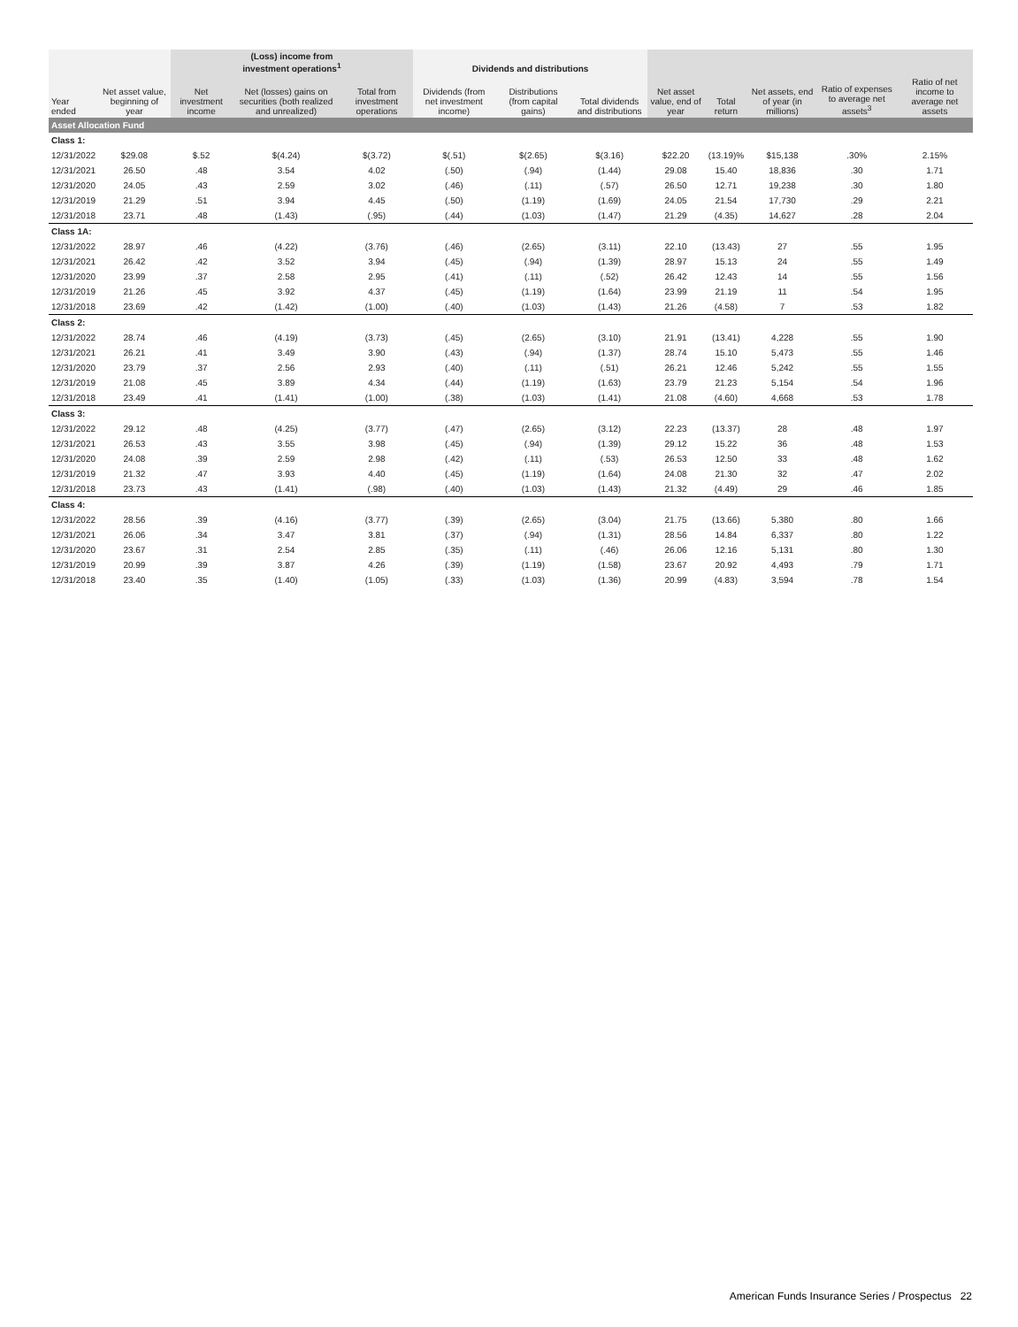| | | (Loss) income from investment operations<sup>1</sup> | | | Dividends and distributions | | | | | | | |
| --- | --- | --- | --- | --- | --- | --- | --- | --- | --- | --- | --- | --- |
| Year ended | Net asset value, beginning of year | Net investment income | Net (losses) gains on securities (both realized and unrealized) | Total from investment operations | Dividends (from net investment income) | Distributions (from capital gains) | Total dividends and distributions | Net asset value, end of year | Total return | Net assets, end of year (in millions) | Ratio of expenses to average net assets<sup>3</sup> | Ratio of net income to average net assets |
| Asset Allocation Fund | | | | | | | | | | | | |
| Class 1: | | | | | | | | | | | | |
| 12/31/2022 | $29.08 | $.52 | $(4.24) | $(3.72) | $(.51) | $(2.65) | $(3.16) | $22.20 | (13.19)% | $15,138 | .30% | 2.15% |
| 12/31/2021 | 26.50 | .48 | 3.54 | 4.02 | (.50) | (.94) | (1.44) | 29.08 | 15.40 | 18,836 | .30 | 1.71 |
| 12/31/2020 | 24.05 | .43 | 2.59 | 3.02 | (.46) | (.11) | (.57) | 26.50 | 12.71 | 19,238 | .30 | 1.80 |
| 12/31/2019 | 21.29 | .51 | 3.94 | 4.45 | (.50) | (1.19) | (1.69) | 24.05 | 21.54 | 17,730 | .29 | 2.21 |
| 12/31/2018 | 23.71 | .48 | (1.43) | (.95) | (.44) | (1.03) | (1.47) | 21.29 | (4.35) | 14,627 | .28 | 2.04 |
| Class 1A: | | | | | | | | | | | | |
| 12/31/2022 | 28.97 | .46 | (4.22) | (3.76) | (.46) | (2.65) | (3.11) | 22.10 | (13.43) | 27 | .55 | 1.95 |
| 12/31/2021 | 26.42 | .42 | 3.52 | 3.94 | (.45) | (.94) | (1.39) | 28.97 | 15.13 | 24 | .55 | 1.49 |
| 12/31/2020 | 23.99 | .37 | 2.58 | 2.95 | (.41) | (.11) | (.52) | 26.42 | 12.43 | 14 | .55 | 1.56 |
| 12/31/2019 | 21.26 | .45 | 3.92 | 4.37 | (.45) | (1.19) | (1.64) | 23.99 | 21.19 | 11 | .54 | 1.95 |
| 12/31/2018 | 23.69 | .42 | (1.42) | (1.00) | (.40) | (1.03) | (1.43) | 21.26 | (4.58) | 7 | .53 | 1.82 |
| Class 2: | | | | | | | | | | | | |
| 12/31/2022 | 28.74 | .46 | (4.19) | (3.73) | (.45) | (2.65) | (3.10) | 21.91 | (13.41) | 4,228 | .55 | 1.90 |
| 12/31/2021 | 26.21 | .41 | 3.49 | 3.90 | (.43) | (.94) | (1.37) | 28.74 | 15.10 | 5,473 | .55 | 1.46 |
| 12/31/2020 | 23.79 | .37 | 2.56 | 2.93 | (.40) | (.11) | (.51) | 26.21 | 12.46 | 5,242 | .55 | 1.55 |
| 12/31/2019 | 21.08 | .45 | 3.89 | 4.34 | (.44) | (1.19) | (1.63) | 23.79 | 21.23 | 5,154 | .54 | 1.96 |
| 12/31/2018 | 23.49 | .41 | (1.41) | (1.00) | (.38) | (1.03) | (1.41) | 21.08 | (4.60) | 4,668 | .53 | 1.78 |
| Class 3: | | | | | | | | | | | | |
| 12/31/2022 | 29.12 | .48 | (4.25) | (3.77) | (.47) | (2.65) | (3.12) | 22.23 | (13.37) | 28 | .48 | 1.97 |
| 12/31/2021 | 26.53 | .43 | 3.55 | 3.98 | (.45) | (.94) | (1.39) | 29.12 | 15.22 | 36 | .48 | 1.53 |
| 12/31/2020 | 24.08 | .39 | 2.59 | 2.98 | (.42) | (.11) | (.53) | 26.53 | 12.50 | 33 | .48 | 1.62 |
| 12/31/2019 | 21.32 | .47 | 3.93 | 4.40 | (.45) | (1.19) | (1.64) | 24.08 | 21.30 | 32 | .47 | 2.02 |
| 12/31/2018 | 23.73 | .43 | (1.41) | (.98) | (.40) | (1.03) | (1.43) | 21.32 | (4.49) | 29 | .46 | 1.85 |
| Class 4: | | | | | | | | | | | | |
| 12/31/2022 | 28.56 | .39 | (4.16) | (3.77) | (.39) | (2.65) | (3.04) | 21.75 | (13.66) | 5,380 | .80 | 1.66 |
| 12/31/2021 | 26.06 | .34 | 3.47 | 3.81 | (.37) | (.94) | (1.31) | 28.56 | 14.84 | 6,337 | .80 | 1.22 |
| 12/31/2020 | 23.67 | .31 | 2.54 | 2.85 | (.35) | (.11) | (.46) | 26.06 | 12.16 | 5,131 | .80 | 1.30 |
| 12/31/2019 | 20.99 | .39 | 3.87 | 4.26 | (.39) | (1.19) | (1.58) | 23.67 | 20.92 | 4,493 | .79 | 1.71 |
| 12/31/2018 | 23.40 | .35 | (1.40) | (1.05) | (.33) | (1.03) | (1.36) | 20.99 | (4.83) | 3,594 | .78 | 1.54 |
American Funds Insurance Series / Prospectus 22